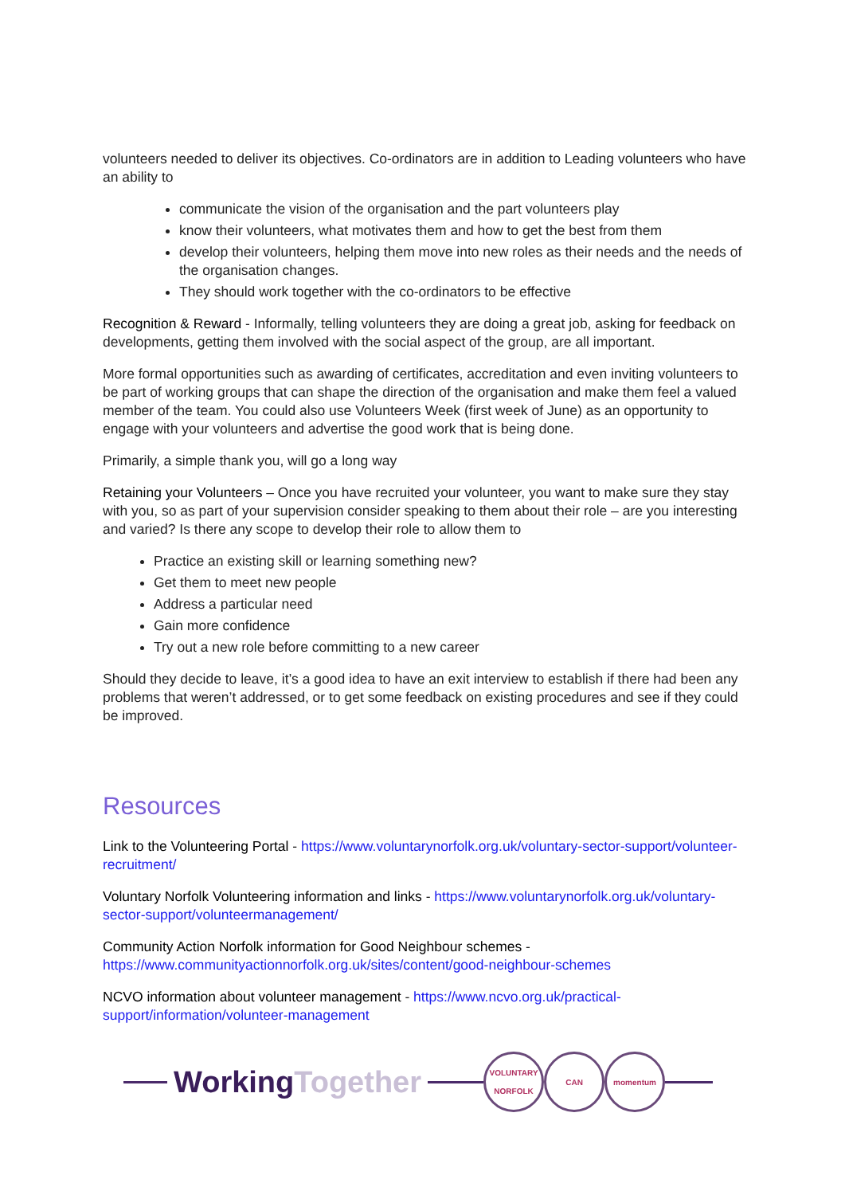volunteers needed to deliver its objectives. Co-ordinators are in addition to Leading volunteers who have an ability to
communicate the vision of the organisation and the part volunteers play
know their volunteers, what motivates them and how to get the best from them
develop their volunteers, helping them move into new roles as their needs and the needs of the organisation changes.
They should work together with the co-ordinators to be effective
Recognition & Reward - Informally, telling volunteers they are doing a great job, asking for feedback on developments, getting them involved with the social aspect of the group, are all important.
More formal opportunities such as awarding of certificates, accreditation and even inviting volunteers to be part of working groups that can shape the direction of the organisation and make them feel a valued member of the team. You could also use Volunteers Week (first week of June) as an opportunity to engage with your volunteers and advertise the good work that is being done.
Primarily, a simple thank you, will go a long way
Retaining your Volunteers – Once you have recruited your volunteer, you want to make sure they stay with you, so as part of your supervision consider speaking to them about their role – are you interesting and varied? Is there any scope to develop their role to allow them to
Practice an existing skill or learning something new?
Get them to meet new people
Address a particular need
Gain more confidence
Try out a new role before committing to a new career
Should they decide to leave, it’s a good idea to have an exit interview to establish if there had been any problems that weren’t addressed, or to get some feedback on existing procedures and see if they could be improved.
Resources
Link to the Volunteering Portal - https://www.voluntarynorfolk.org.uk/voluntary-sector-support/volunteer-recruitment/
Voluntary Norfolk Volunteering information and links - https://www.voluntarynorfolk.org.uk/voluntary-sector-support/volunteermanagement/
Community Action Norfolk information for Good Neighbour schemes - https://www.communityactionnorfolk.org.uk/sites/content/good-neighbour-schemes
NCVO information about volunteer management - https://www.ncvo.org.uk/practical-support/information/volunteer-management
WorkingTogether
VOLUNTARY NORFOLK
CAN momentum